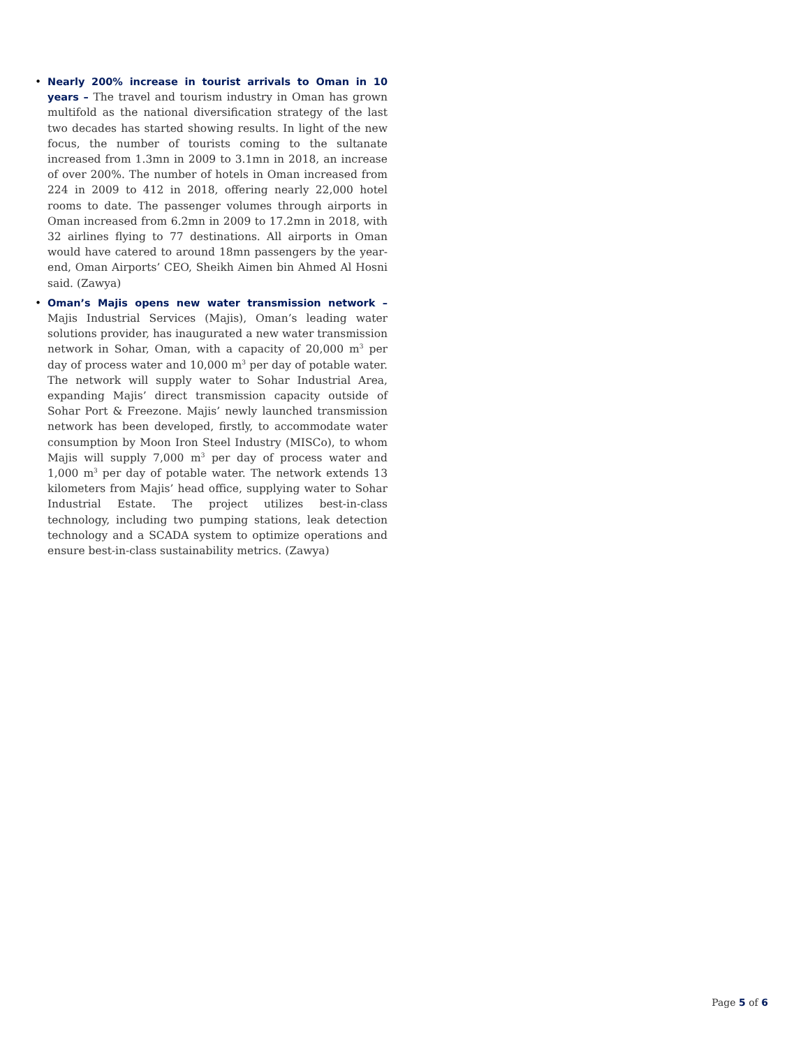• Nearly 200% increase in tourist arrivals to Oman in 10 years – The travel and tourism industry in Oman has grown multifold as the national diversification strategy of the last two decades has started showing results. In light of the new focus, the number of tourists coming to the sultanate increased from 1.3mn in 2009 to 3.1mn in 2018, an increase of over 200%. The number of hotels in Oman increased from 224 in 2009 to 412 in 2018, offering nearly 22,000 hotel rooms to date. The passenger volumes through airports in Oman increased from 6.2mn in 2009 to 17.2mn in 2018, with 32 airlines flying to 77 destinations. All airports in Oman would have catered to around 18mn passengers by the year-end, Oman Airports’ CEO, Sheikh Aimen bin Ahmed Al Hosni said. (Zawya)
• Oman’s Majis opens new water transmission network – Majis Industrial Services (Majis), Oman’s leading water solutions provider, has inaugurated a new water transmission network in Sohar, Oman, with a capacity of 20,000 m<sup>3</sup> per day of process water and 10,000 m<sup>3</sup> per day of potable water. The network will supply water to Sohar Industrial Area, expanding Majis’ direct transmission capacity outside of Sohar Port & Freezone. Majis’ newly launched transmission network has been developed, firstly, to accommodate water consumption by Moon Iron Steel Industry (MISCo), to whom Majis will supply 7,000 m<sup>3</sup> per day of process water and 1,000 m<sup>3</sup> per day of potable water. The network extends 13 kilometers from Majis’ head office, supplying water to Sohar Industrial Estate. The project utilizes best-in-class technology, including two pumping stations, leak detection technology and a SCADA system to optimize operations and ensure best-in-class sustainability metrics. (Zawya)
Page 5 of 6